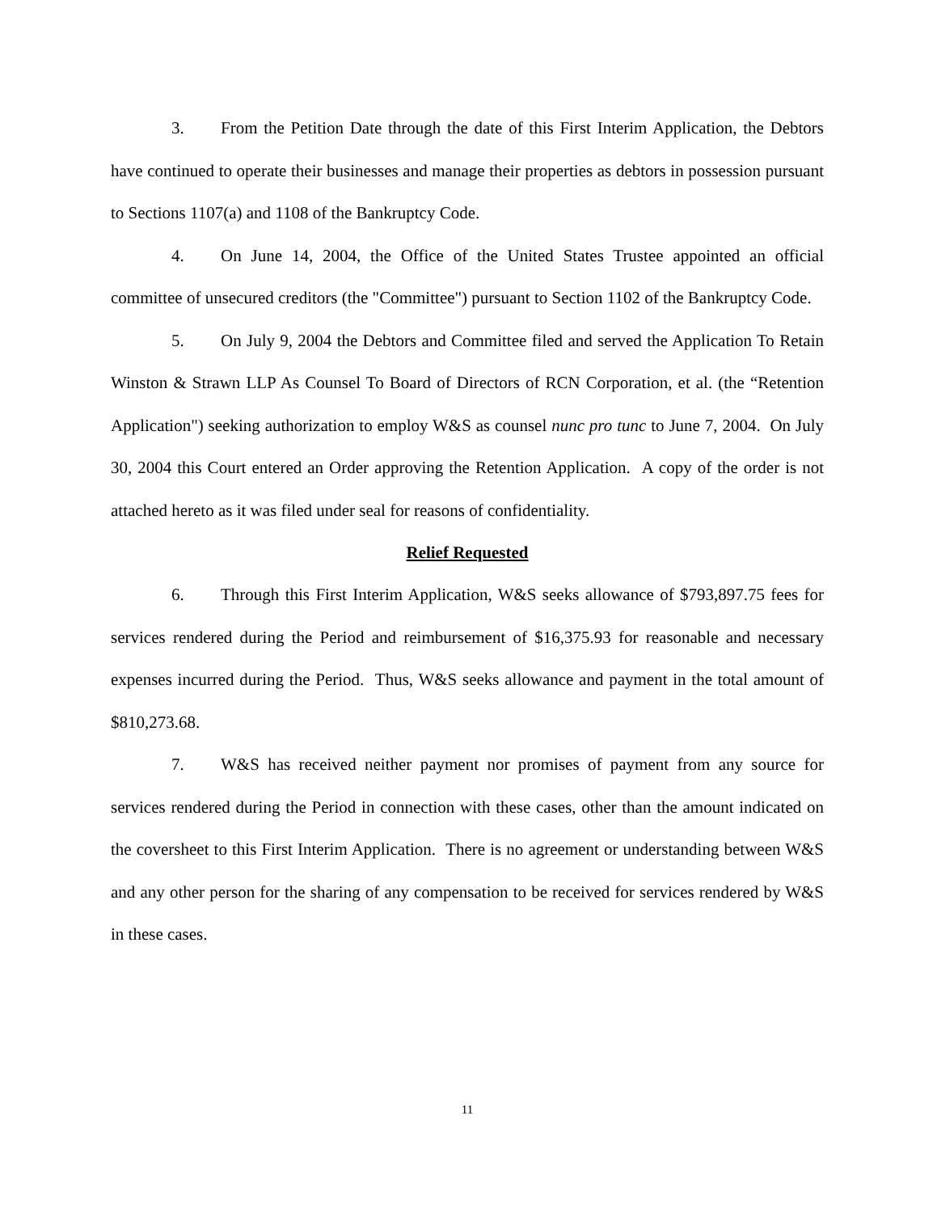3. From the Petition Date through the date of this First Interim Application, the Debtors have continued to operate their businesses and manage their properties as debtors in possession pursuant to Sections 1107(a) and 1108 of the Bankruptcy Code.
4. On June 14, 2004, the Office of the United States Trustee appointed an official committee of unsecured creditors (the "Committee") pursuant to Section 1102 of the Bankruptcy Code.
5. On July 9, 2004 the Debtors and Committee filed and served the Application To Retain Winston & Strawn LLP As Counsel To Board of Directors of RCN Corporation, et al. (the “Retention Application") seeking authorization to employ W&S as counsel nunc pro tunc to June 7, 2004. On July 30, 2004 this Court entered an Order approving the Retention Application. A copy of the order is not attached hereto as it was filed under seal for reasons of confidentiality.
Relief Requested
6. Through this First Interim Application, W&S seeks allowance of $793,897.75 fees for services rendered during the Period and reimbursement of $16,375.93 for reasonable and necessary expenses incurred during the Period. Thus, W&S seeks allowance and payment in the total amount of $810,273.68.
7. W&S has received neither payment nor promises of payment from any source for services rendered during the Period in connection with these cases, other than the amount indicated on the coversheet to this First Interim Application. There is no agreement or understanding between W&S and any other person for the sharing of any compensation to be received for services rendered by W&S in these cases.
11